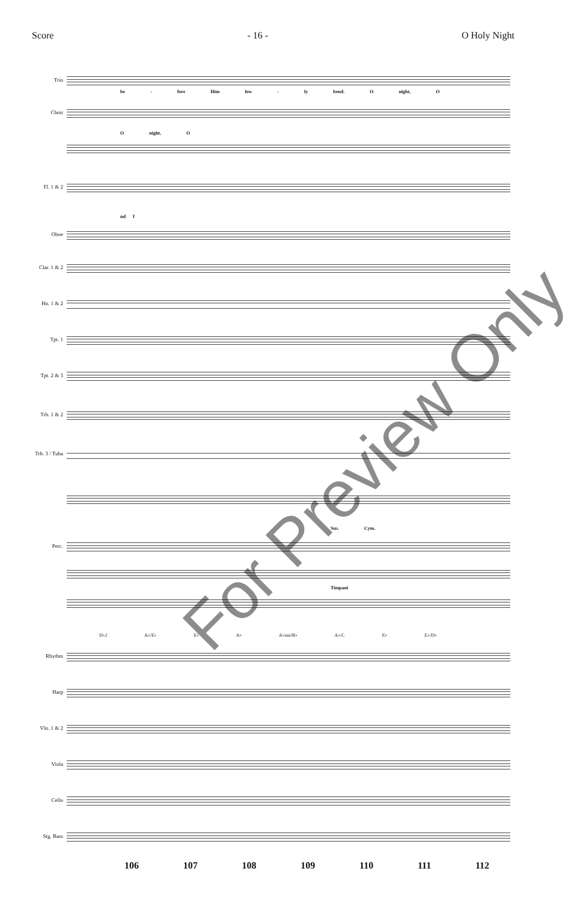Score - 16 - O Holy Night
Trio
be - fore Him low - ly bend. O night, O
Choir
O night, O
Fl. 1 & 2
mf f
Oboe
Clar. 1 & 2
Hn. 1 & 2
Tpt. 1
Tpt. 2 & 3
Trb. 1 & 2
Trb. 3 / Tuba
Sus. Cym.
Perc.
Timpani
D♭2 A♭/E♭ E♭ A♭ A♭sus/B♭ A♭/C E♭ E♭/D♭
Rhythm
Harp
Vln. 1 & 2
Viola
Cello
Stg. Bass
106 107 108 109 110 111 112
For Preview Only